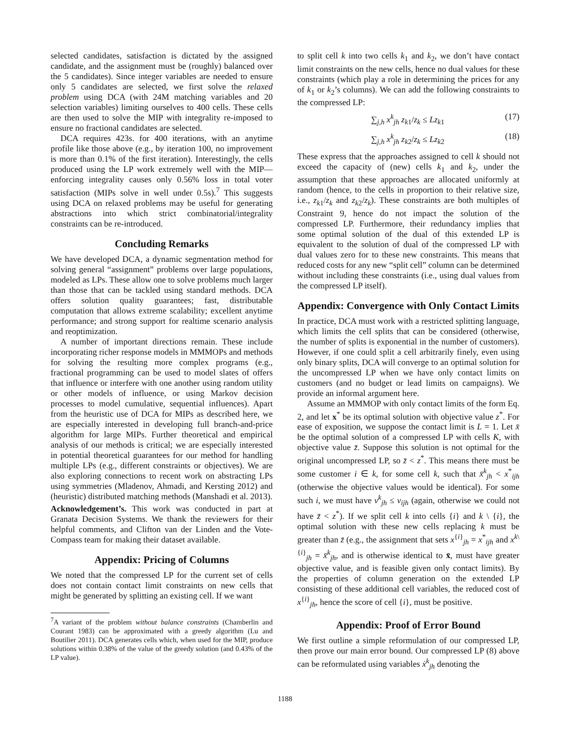selected candidates, satisfaction is dictated by the assigned candidate, and the assignment must be (roughly) balanced over the 5 candidates). Since integer variables are needed to ensure only 5 candidates are selected, we first solve the relaxed problem using DCA (with 24M matching variables and 20 selection variables) limiting ourselves to 400 cells. These cells are then used to solve the MIP with integrality re-imposed to ensure no fractional candidates are selected.
DCA requires 423s. for 400 iterations, with an anytime profile like those above (e.g., by iteration 100, no improvement is more than 0.1% of the first iteration). Interestingly, the cells produced using the LP work extremely well with the MIP—enforcing integrality causes only 0.56% loss in total voter satisfaction (MIPs solve in well under 0.5s).<sup>7</sup> This suggests using DCA on relaxed problems may be useful for generating abstractions into which strict combinatorial/integrality constraints can be re-introduced.
Concluding Remarks
We have developed DCA, a dynamic segmentation method for solving general “assignment” problems over large populations, modeled as LPs. These allow one to solve problems much larger than those that can be tackled using standard methods. DCA offers solution quality guarantees; fast, distributable computation that allows extreme scalability; excellent anytime performance; and strong support for realtime scenario analysis and reoptimization.
A number of important directions remain. These include incorporating richer response models in MMMOPs and methods for solving the resulting more complex programs (e.g., fractional programming can be used to model slates of offers that influence or interfere with one another using random utility or other models of influence, or using Markov decision processes to model cumulative, sequential influences). Apart from the heuristic use of DCA for MIPs as described here, we are especially interested in developing full branch-and-price algorithm for large MIPs. Further theoretical and empirical analysis of our methods is critical; we are especially interested in potential theoretical guarantees for our method for handling multiple LPs (e.g., different constraints or objectives). We are also exploring connections to recent work on abstracting LPs using symmetries (Mladenov, Ahmadi, and Kersting 2012) and (heuristic) distributed matching methods (Manshadi et al. 2013).
Acknowledgement’s. This work was conducted in part at Granata Decision Systems. We thank the reviewers for their helpful comments, and Clifton van der Linden and the Vote-Compass team for making their dataset available.
Appendix: Pricing of Columns
We noted that the compressed LP for the current set of cells does not contain contact limit constraints on new cells that might be generated by splitting an existing cell. If we want
<sup>7</sup> A variant of the problem without balance constraints (Chamberlin and Courant 1983) can be approximated with a greedy algorithm (Lu and Boutilier 2011). DCA generates cells which, when used for the MIP, produce solutions within 0.38% of the value of the greedy solution (and 0.43% of the LP value).
to split cell k into two cells k<sub>1</sub> and k<sub>2</sub>, we don’t have contact limit constraints on the new cells, hence no dual values for these constraints (which play a role in determining the prices for any of k<sub>1</sub> or k<sub>2</sub>’s columns). We can add the following constraints to the compressed LP:
∑<sub>j,h</sub> x<sup>k</sup><sub>jh</sub> z<sub>k1</sub>/z<sub>k</sub> ≤ Lz<sub>k1</sub> (17)
∑<sub>j,h</sub> x<sup>k</sup><sub>jh</sub> z<sub>k2</sub>/z<sub>k</sub> ≤ Lz<sub>k2</sub> (18)
These express that the approaches assigned to cell k should not exceed the capacity of (new) cells k<sub>1</sub> and k<sub>2</sub>, under the assumption that these approaches are allocated uniformly at random (hence, to the cells in proportion to their relative size, i.e., z<sub>k1</sub>/z<sub>k</sub> and z<sub>k2</sub>/z<sub>k</sub>). These constraints are both multiples of Constraint 9, hence do not impact the solution of the compressed LP. Furthermore, their redundancy implies that some optimal solution of the dual of this extended LP is equivalent to the solution of dual of the compressed LP with dual values zero for to these new constraints. This means that reduced costs for any new “split cell” column can be determined without including these constraints (i.e., using dual values from the compressed LP itself).
Appendix: Convergence with Only Contact Limits
In practice, DCA must work with a restricted splitting language, which limits the cell splits that can be considered (otherwise, the number of splits is exponential in the number of customers). However, if one could split a cell arbitrarily finely, even using only binary splits, DCA will converge to an optimal solution for the uncompressed LP when we have only contact limits on customers (and no budget or lead limits on campaigns). We provide an informal argument here.
Assume an MMMOP with only contact limits of the form Eq. 2, and let x<sup>*</sup> be its optimal solution with objective value z<sup>*</sup>. For ease of exposition, we suppose the contact limit is L = 1. Let x̄ be the optimal solution of a compressed LP with cells K, with objective value z̄. Suppose this solution is not optimal for the original uncompressed LP, so z̄ < z<sup>*</sup>. This means there must be some customer i ∈ k, for some cell k, such that x̄<sup>k</sup><sub>jh</sub> < x<sup>*</sup><sub>ijh</sub> (otherwise the objective values would be identical). For some such i, we must have v<sup>k</sup><sub>jh</sub> ≤ v<sub>ijh</sub> (again, otherwise we could not have z̄ < z<sup>*</sup>). If we split cell k into cells {i} and k \ {i}, the optimal solution with these new cells replacing k must be greater than z̄ (e.g., the assignment that sets x<sup>{i}</sup><sub>jh</sub> = x<sup>*</sup><sub>ijh</sub> and x<sup>k\{i}</sup><sub>jh</sub> = x̄<sup>k</sup><sub>jh</sub>, and is otherwise identical to x̄, must have greater objective value, and is feasible given only contact limits). By the properties of column generation on the extended LP consisting of these additional cell variables, the reduced cost of x<sup>{i}</sup><sub>jh</sub>, hence the score of cell {i}, must be positive.
Appendix: Proof of Error Bound
We first outline a simple reformulation of our compressed LP, then prove our main error bound. Our compressed LP (8) above can be reformulated using variables ẋ<sup>k</sup><sub>jh</sub> denoting the
1188